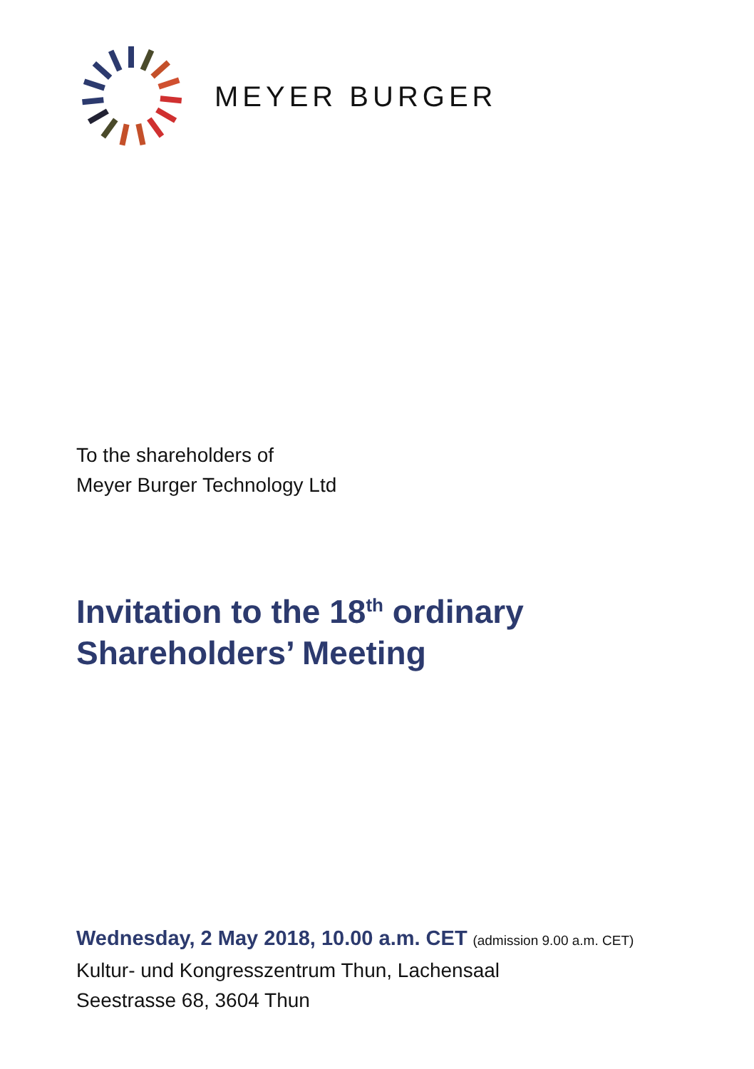MEYER BURGER
To the shareholders of
Meyer Burger Technology Ltd
Invitation to the 18<sup>th</sup> ordinary
Shareholders’ Meeting
Wednesday, 2 May 2018, 10.00 a.m. CET (admission 9.00 a.m. CET)
Kultur- und Kongresszentrum Thun, Lachensaal
Seestrasse 68, 3604 Thun